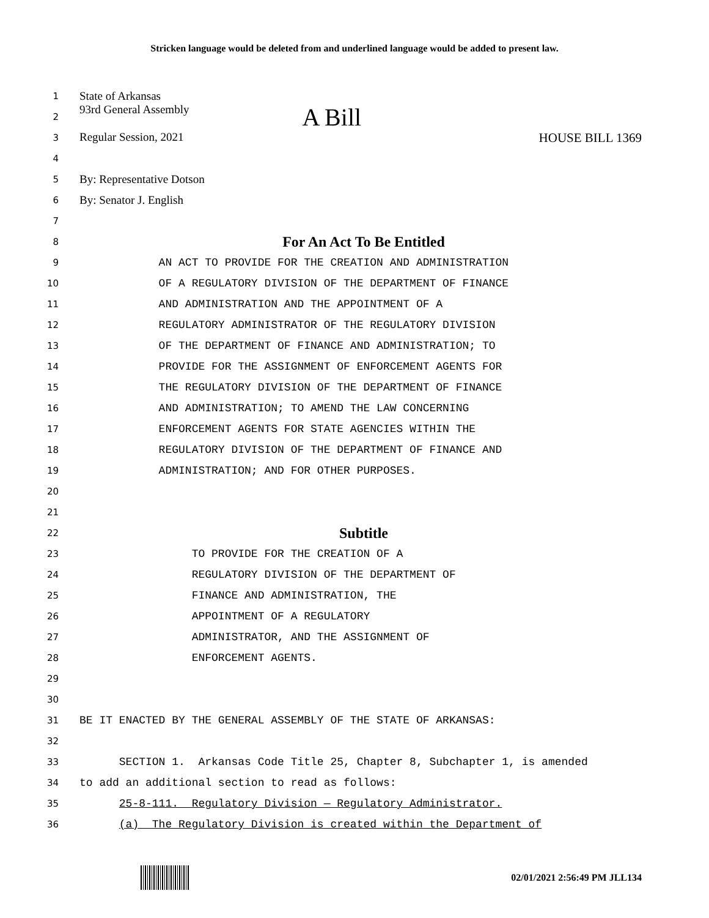Stricken language would be deleted from and underlined language would be added to present law.
1 State of Arkansas
2 93rd General Assembly A Bill
3 Regular Session, 2021 HOUSE BILL 1369
4
5 By: Representative Dotson
6 By: Senator J. English
7
8 For An Act To Be Entitled
9 AN ACT TO PROVIDE FOR THE CREATION AND ADMINISTRATION
10 OF A REGULATORY DIVISION OF THE DEPARTMENT OF FINANCE
11 AND ADMINISTRATION AND THE APPOINTMENT OF A
12 REGULATORY ADMINISTRATOR OF THE REGULATORY DIVISION
13 OF THE DEPARTMENT OF FINANCE AND ADMINISTRATION; TO
14 PROVIDE FOR THE ASSIGNMENT OF ENFORCEMENT AGENTS FOR
15 THE REGULATORY DIVISION OF THE DEPARTMENT OF FINANCE
16 AND ADMINISTRATION; TO AMEND THE LAW CONCERNING
17 ENFORCEMENT AGENTS FOR STATE AGENCIES WITHIN THE
18 REGULATORY DIVISION OF THE DEPARTMENT OF FINANCE AND
19 ADMINISTRATION; AND FOR OTHER PURPOSES.
20
21
22 Subtitle
23 TO PROVIDE FOR THE CREATION OF A
24 REGULATORY DIVISION OF THE DEPARTMENT OF
25 FINANCE AND ADMINISTRATION, THE
26 APPOINTMENT OF A REGULATORY
27 ADMINISTRATOR, AND THE ASSIGNMENT OF
28 ENFORCEMENT AGENTS.
29
30
31 BE IT ENACTED BY THE GENERAL ASSEMBLY OF THE STATE OF ARKANSAS:
32
33 SECTION 1. Arkansas Code Title 25, Chapter 8, Subchapter 1, is amended
34 to add an additional section to read as follows:
35 25-8-111. Regulatory Division — Regulatory Administrator.
36 (a) The Regulatory Division is created within the Department of
02/01/2021 2:56:49 PM JLL134